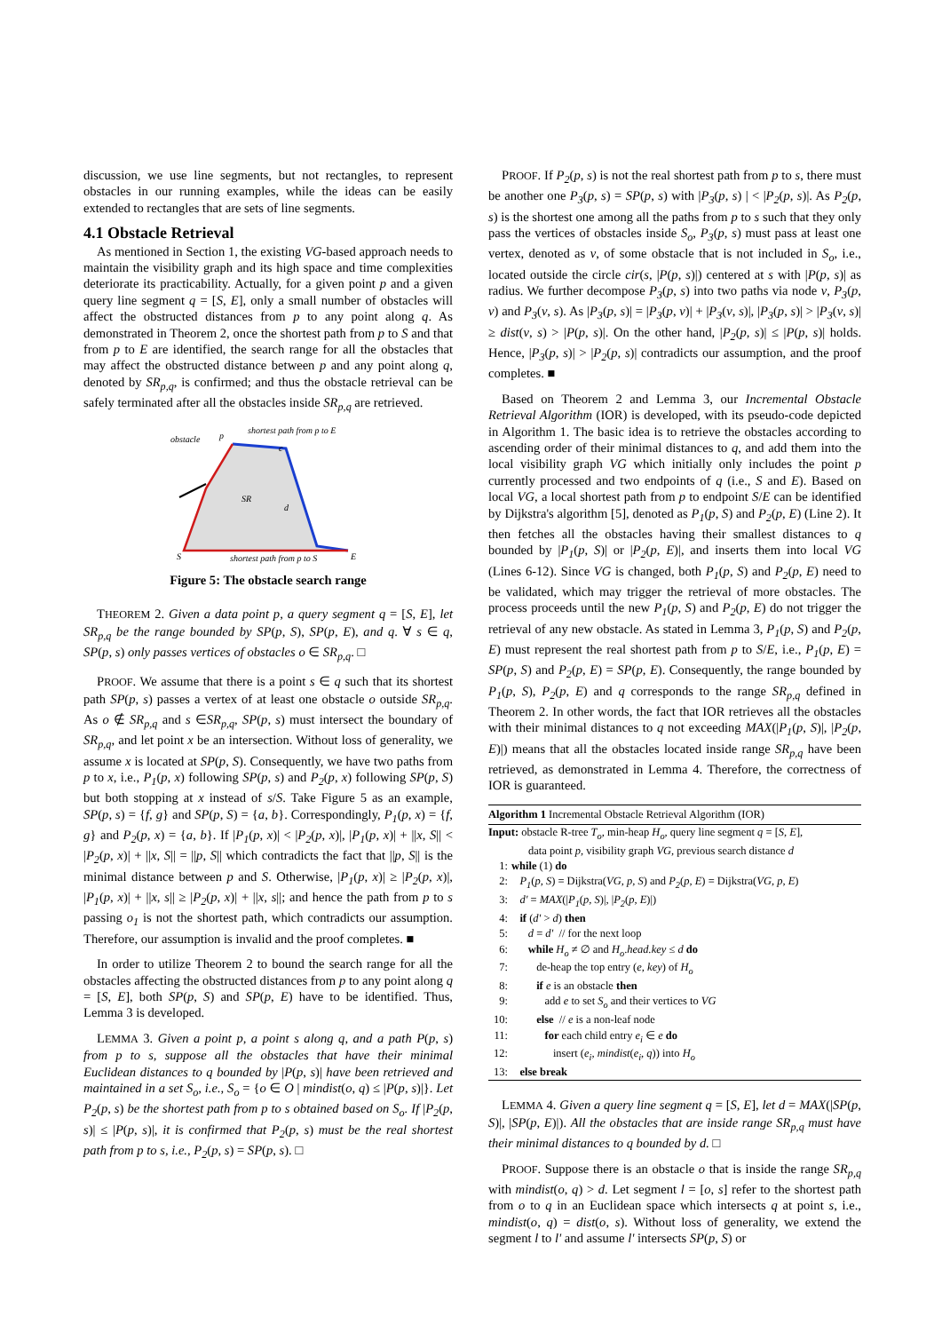discussion, we use line segments, but not rectangles, to represent obstacles in our running examples, while the ideas can be easily extended to rectangles that are sets of line segments.
4.1 Obstacle Retrieval
As mentioned in Section 1, the existing VG-based approach needs to maintain the visibility graph and its high space and time complexities deteriorate its practicability. Actually, for a given point p and a given query line segment q = [S, E], only a small number of obstacles will affect the obstructed distances from p to any point along q. As demonstrated in Theorem 2, once the shortest path from p to S and that from p to E are identified, the search range for all the obstacles that may affect the obstructed distance between p and any point along q, denoted by SR<sub>p,q</sub>, is confirmed; and thus the obstacle retrieval can be safely terminated after all the obstacles inside SR<sub>p,q</sub> are retrieved.
obstacle
p
shortest path from p to E
SR
d
c
S
E
shortest path from p to S
Figure 5: The obstacle search range
THEOREM 2. Given a data point p, a query segment q = [S, E], let SR<sub>p,q</sub> be the range bounded by SP(p, S), SP(p, E), and q. ∀ s ∈ q, SP(p, s) only passes vertices of obstacles o ∈ SR<sub>p,q</sub>. □
PROOF. We assume that there is a point s ∈ q such that its shortest path SP(p, s) passes a vertex of at least one obstacle o outside SR<sub>p,q</sub>. As o ∉ SR<sub>p,q</sub> and s ∈SR<sub>p,q</sub>, SP(p, s) must intersect the boundary of SR<sub>p,q</sub>, and let point x be an intersection. Without loss of generality, we assume x is located at SP(p, S). Consequently, we have two paths from p to x, i.e., P<sub>1</sub>(p, x) following SP(p, s) and P<sub>2</sub>(p, x) following SP(p, S) but both stopping at x instead of s/S. Take Figure 5 as an example, SP(p, s) = {f, g} and SP(p, S) = {a, b}. Correspondingly, P<sub>1</sub>(p, x) = {f, g} and P<sub>2</sub>(p, x) = {a, b}. If |P<sub>1</sub>(p, x)| < |P<sub>2</sub>(p, x)|, |P<sub>1</sub>(p, x)| + ||x, S|| < |P<sub>2</sub>(p, x)| + ||x, S|| = ||p, S|| which contradicts the fact that ||p, S|| is the minimal distance between p and S. Otherwise, |P<sub>1</sub>(p, x)| ≥ |P<sub>2</sub>(p, x)|, |P<sub>1</sub>(p, x)| + ||x, s|| ≥ |P<sub>2</sub>(p, x)| + ||x, s||; and hence the path from p to s passing o<sub>1</sub> is not the shortest path, which contradicts our assumption. Therefore, our assumption is invalid and the proof completes. ■
In order to utilize Theorem 2 to bound the search range for all the obstacles affecting the obstructed distances from p to any point along q = [S, E], both SP(p, S) and SP(p, E) have to be identified. Thus, Lemma 3 is developed.
LEMMA 3. Given a point p, a point s along q, and a path P(p, s) from p to s, suppose all the obstacles that have their minimal Euclidean distances to q bounded by |P(p, s)| have been retrieved and maintained in a set S<sub>o</sub>, i.e., S<sub>o</sub> = {o ∈ O | mindist(o, q) ≤ |P(p, s)|}. Let P<sub>2</sub>(p, s) be the shortest path from p to s obtained based on S<sub>o</sub>. If |P<sub>2</sub>(p, s)| ≤ |P(p, s)|, it is confirmed that P<sub>2</sub>(p, s) must be the real shortest path from p to s, i.e., P<sub>2</sub>(p, s) = SP(p, s). □
PROOF. If P<sub>2</sub>(p, s) is not the real shortest path from p to s, there must be another one P<sub>3</sub>(p, s) = SP(p, s) with |P<sub>3</sub>(p, s) | < |P<sub>2</sub>(p, s)|. As P<sub>2</sub>(p, s) is the shortest one among all the paths from p to s such that they only pass the vertices of obstacles inside S<sub>o</sub>, P<sub>3</sub>(p, s) must pass at least one vertex, denoted as v, of some obstacle that is not included in S<sub>o</sub>, i.e., located outside the circle cir(s, |P(p, s)|) centered at s with |P(p, s)| as radius. We further decompose P<sub>3</sub>(p, s) into two paths via node v, P<sub>3</sub>(p, v) and P<sub>3</sub>(v, s). As |P<sub>3</sub>(p, s)| = |P<sub>3</sub>(p, v)| + |P<sub>3</sub>(v, s)|, |P<sub>3</sub>(p, s)| > |P<sub>3</sub>(v, s)| ≥ dist(v, s) > |P(p, s)|. On the other hand, |P<sub>2</sub>(p, s)| ≤ |P(p, s)| holds. Hence, |P<sub>3</sub>(p, s)| > |P<sub>2</sub>(p, s)| contradicts our assumption, and the proof completes. ■
Based on Theorem 2 and Lemma 3, our Incremental Obstacle Retrieval Algorithm (IOR) is developed, with its pseudo-code depicted in Algorithm 1. The basic idea is to retrieve the obstacles according to ascending order of their minimal distances to q, and add them into the local visibility graph VG which initially only includes the point p currently processed and two endpoints of q (i.e., S and E). Based on local VG, a local shortest path from p to endpoint S/E can be identified by Dijkstra's algorithm [5], denoted as P<sub>1</sub>(p, S) and P<sub>2</sub>(p, E) (Line 2). It then fetches all the obstacles having their smallest distances to q bounded by |P<sub>1</sub>(p, S)| or |P<sub>2</sub>(p, E)|, and inserts them into local VG (Lines 6-12). Since VG is changed, both P<sub>1</sub>(p, S) and P<sub>2</sub>(p, E) need to be validated, which may trigger the retrieval of more obstacles. The process proceeds until the new P<sub>1</sub>(p, S) and P<sub>2</sub>(p, E) do not trigger the retrieval of any new obstacle. As stated in Lemma 3, P<sub>1</sub>(p, S) and P<sub>2</sub>(p, E) must represent the real shortest path from p to S/E, i.e., P<sub>1</sub>(p, E) = SP(p, S) and P<sub>2</sub>(p, E) = SP(p, E). Consequently, the range bounded by P<sub>1</sub>(p, S), P<sub>2</sub>(p, E) and q corresponds to the range SR<sub>p,q</sub> defined in Theorem 2. In other words, the fact that IOR retrieves all the obstacles with their minimal distances to q not exceeding MAX(|P<sub>1</sub>(p, S)|, |P<sub>2</sub>(p, E)|) means that all the obstacles located inside range SR<sub>p,q</sub> have been retrieved, as demonstrated in Lemma 4. Therefore, the correctness of IOR is guaranteed.
Algorithm 1 Incremental Obstacle Retrieval Algorithm (IOR)
Input: obstacle R-tree T<sub>o</sub>, min-heap H<sub>o</sub>, query line segment q = [S, E],
data point p, visibility graph VG, previous search distance d
1: while (1) do
2: P<sub>1</sub>(p, S) = Dijkstra(VG, p, S) and P<sub>2</sub>(p, E) = Dijkstra(VG, p, E)
3: d' = MAX(|P<sub>1</sub>(p, S)|, |P<sub>2</sub>(p, E)|)
4: if (d' > d) then
5: d = d' // for the next loop
6: while H<sub>o</sub> ≠ ∅ and H<sub>o</sub>.head.key ≤ d do
7: de-heap the top entry (e, key) of H<sub>o</sub>
8: if e is an obstacle then
9: add e to set S<sub>o</sub> and their vertices to VG
10: else // e is a non-leaf node
11: for each child entry e<sub>i</sub> ∈ e do
12: insert (e<sub>i</sub>, mindist(e<sub>i</sub>, q)) into H<sub>o</sub>
13: else break
LEMMA 4. Given a query line segment q = [S, E], let d = MAX(|SP(p, S)|, |SP(p, E)|). All the obstacles that are inside range SR<sub>p,q</sub> must have their minimal distances to q bounded by d. □
PROOF. Suppose there is an obstacle o that is inside the range SR<sub>p,q</sub> with mindist(o, q) > d. Let segment l = [o, s] refer to the shortest path from o to q in an Euclidean space which intersects q at point s, i.e., mindist(o, q) = dist(o, s). Without loss of generality, we extend the segment l to l' and assume l' intersects SP(p, S) or